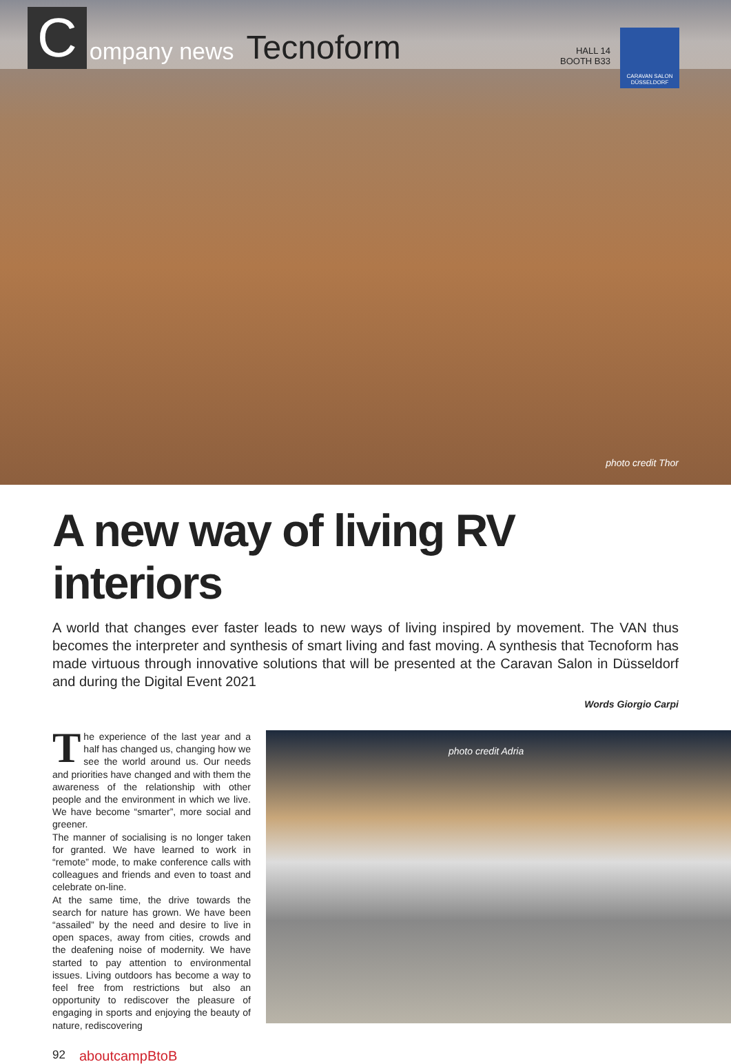Company news Tecnoform HALL 14
BOOTH B33
CARAVAN SALON DÜSSELDORF
photo credit Thor
A new way of living RV interiors
A world that changes ever faster leads to new ways of living inspired by movement. The VAN thus becomes the interpreter and synthesis of smart living and fast moving. A synthesis that Tecnoform has made virtuous through innovative solutions that will be presented at the Caravan Salon in Düsseldorf and during the Digital Event 2021
Words Giorgio Carpi
The experience of the last year and a half has changed us, changing how we see the world around us. Our needs and priorities have changed and with them the awareness of the relationship with other people and the environment in which we live. We have become “smarter”, more social and greener.
The manner of socialising is no longer taken for granted. We have learned to work in “remote” mode, to make conference calls with colleagues and friends and even to toast and celebrate on-line.
At the same time, the drive towards the search for nature has grown. We have been “assailed” by the need and desire to live in open spaces, away from cities, crowds and the deafening noise of modernity. We have started to pay attention to environmental issues. Living outdoors has become a way to feel free from restrictions but also an opportunity to rediscover the pleasure of engaging in sports and enjoying the beauty of nature, rediscovering
photo credit Adria
92 aboutcampBtoB